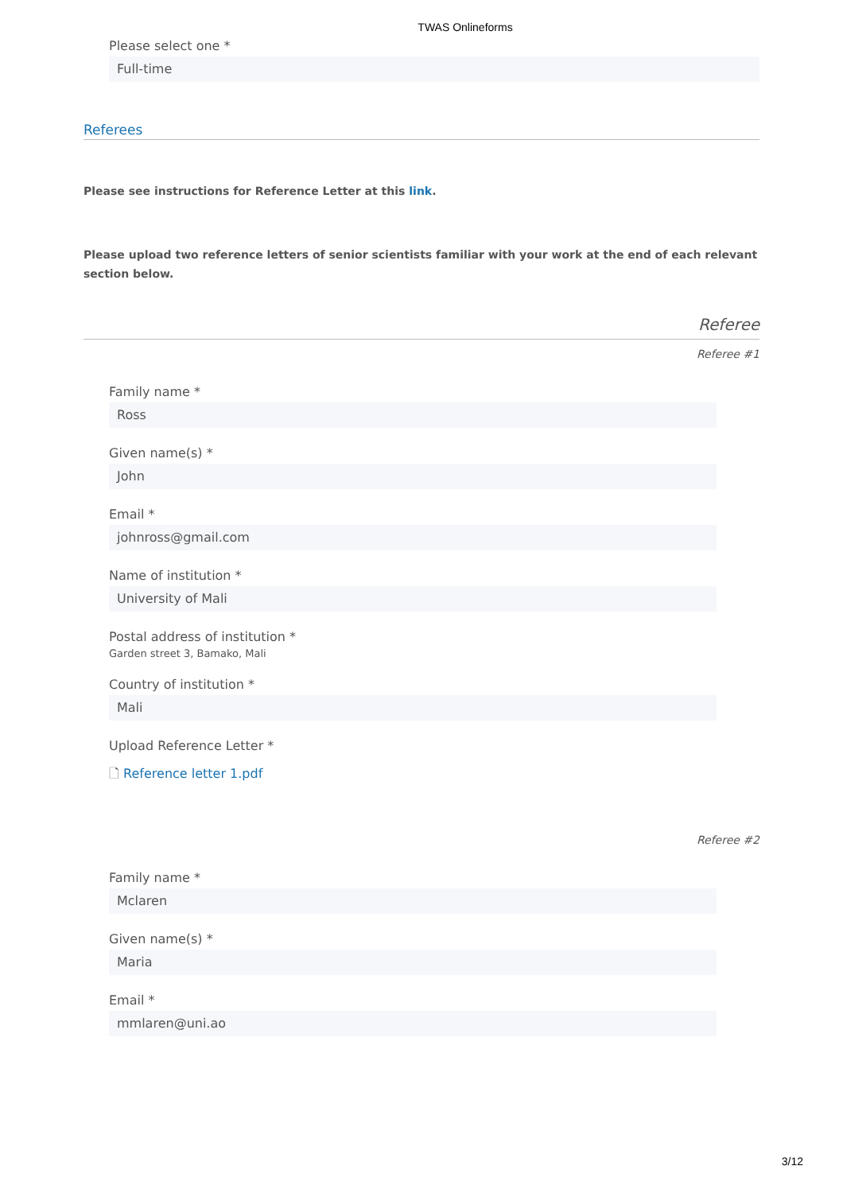TWAS Onlineforms
Please select one *
Full-time
Referees
Please see instructions for Reference Letter at this link.
Please upload two reference letters of senior scientists familiar with your work at the end of each relevant section below.
Referee
Referee #1
Family name *
Ross
Given name(s) *
John
Email *
johnross@gmail.com
Name of institution *
University of Mali
Postal address of institution *
Garden street 3, Bamako, Mali
Country of institution *
Mali
Upload Reference Letter *
🗋 Reference letter 1.pdf
Referee #2
Family name *
Mclaren
Given name(s) *
Maria
Email *
mmlaren@uni.ao
3/12